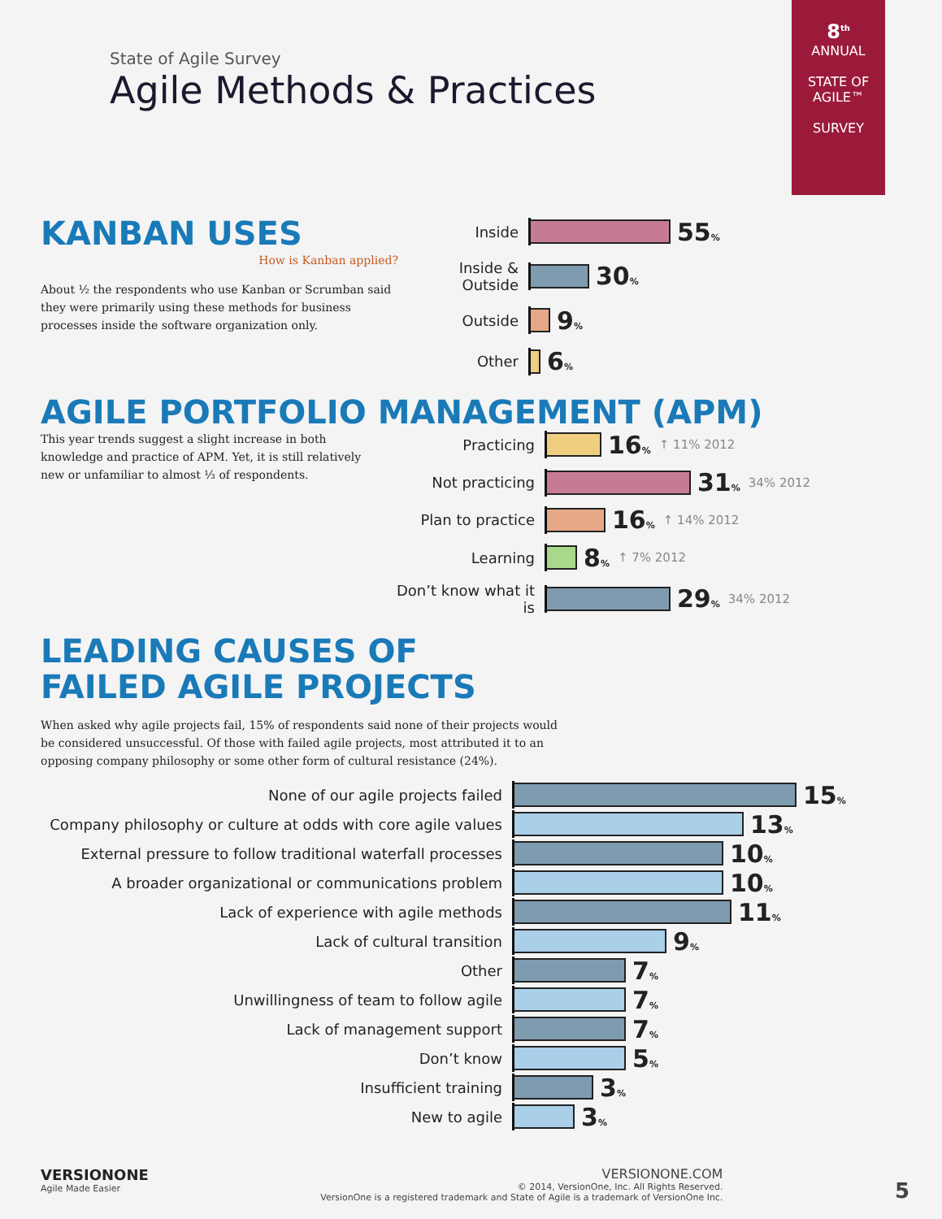8<sup>th</sup>
ANNUAL
STATE OF AGILE™
SURVEY
State of Agile Survey
Agile Methods & Practices
KANBAN USES
How is Kanban applied?
About ½ the respondents who use Kanban or Scrumban said they were primarily using these methods for business processes inside the software organization only.
Inside
55%
Inside & Outside
30%
Outside
9%
Other
6%
AGILE PORTFOLIO MANAGEMENT (APM)
This year trends suggest a slight increase in both knowledge and practice of APM. Yet, it is still relatively new or unfamiliar to almost ⅓ of respondents.
Practicing
16% ↑ 11% 2012
Not practicing
31% 34% 2012
Plan to practice
16% ↑ 14% 2012
Learning
8% ↑ 7% 2012
Don’t know what it is
29% 34% 2012
LEADING CAUSES OF
FAILED AGILE PROJECTS
When asked why agile projects fail, 15% of respondents said none of their projects would be considered unsuccessful. Of those with failed agile projects, most attributed it to an opposing company philosophy or some other form of cultural resistance (24%).
None of our agile projects failed
15%
Company philosophy or culture at odds with core agile values
13%
External pressure to follow traditional waterfall processes
10%
A broader organizational or communications problem
10%
Lack of experience with agile methods
11%
Lack of cultural transition
9%
Other
7%
Unwillingness of team to follow agile
7%
Lack of management support
7%
Don’t know
5%
Insufficient training
3%
New to agile
3%
VERSIONONE
Agile Made Easier
VERSIONONE.COM
© 2014, VersionOne, Inc. All Rights Reserved.
VersionOne is a registered trademark and State of Agile is a trademark of VersionOne Inc.
5